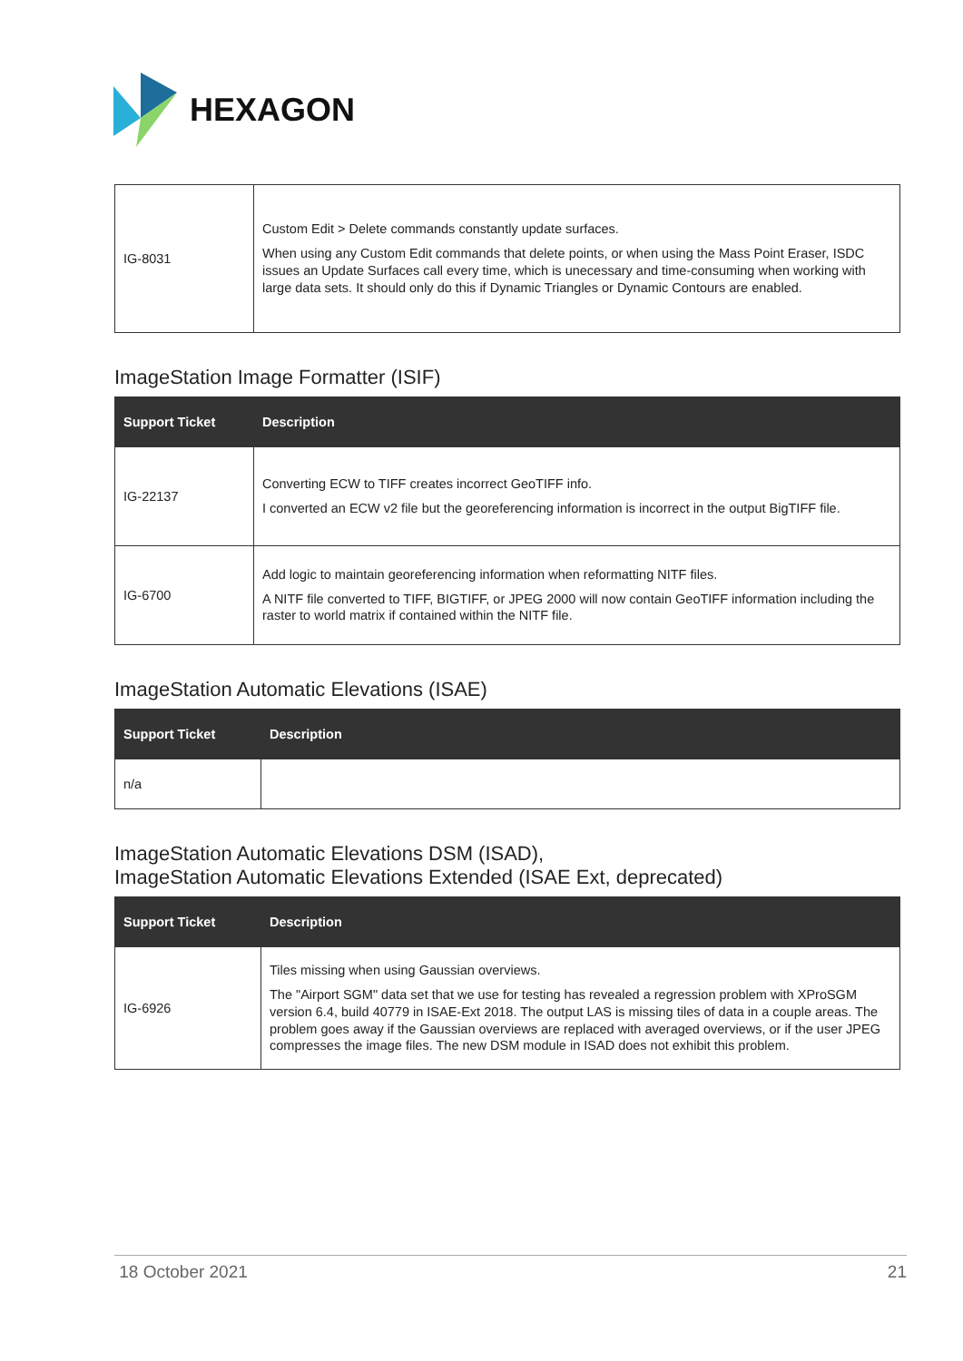HEXAGON
| IG-8031 | Custom Edit > Delete commands constantly update surfaces. When using any Custom Edit commands that delete points, or when using the Mass Point Eraser, ISDC issues an Update Surfaces call every time, which is unecessary and time-consuming when working with large data sets. It should only do this if Dynamic Triangles or Dynamic Contours are enabled. |
ImageStation Image Formatter (ISIF)
| Support Ticket | Description |
| --- | --- |
| IG-22137 | Converting ECW to TIFF creates incorrect GeoTIFF info. I converted an ECW v2 file but the georeferencing information is incorrect in the output BigTIFF file. |
| IG-6700 | Add logic to maintain georeferencing information when reformatting NITF files. A NITF file converted to TIFF, BIGTIFF, or JPEG 2000 will now contain GeoTIFF information including the raster to world matrix if contained within the NITF file. |
ImageStation Automatic Elevations (ISAE)
| Support Ticket | Description |
| --- | --- |
| n/a | |
ImageStation Automatic Elevations DSM (ISAD),
ImageStation Automatic Elevations Extended (ISAE Ext, deprecated)
| Support Ticket | Description |
| --- | --- |
| IG-6926 | Tiles missing when using Gaussian overviews. The "Airport SGM" data set that we use for testing has revealed a regression problem with XProSGM version 6.4, build 40779 in ISAE-Ext 2018. The output LAS is missing tiles of data in a couple areas. The problem goes away if the Gaussian overviews are replaced with averaged overviews, or if the user JPEG compresses the image files. The new DSM module in ISAD does not exhibit this problem. |
18 October 2021 21